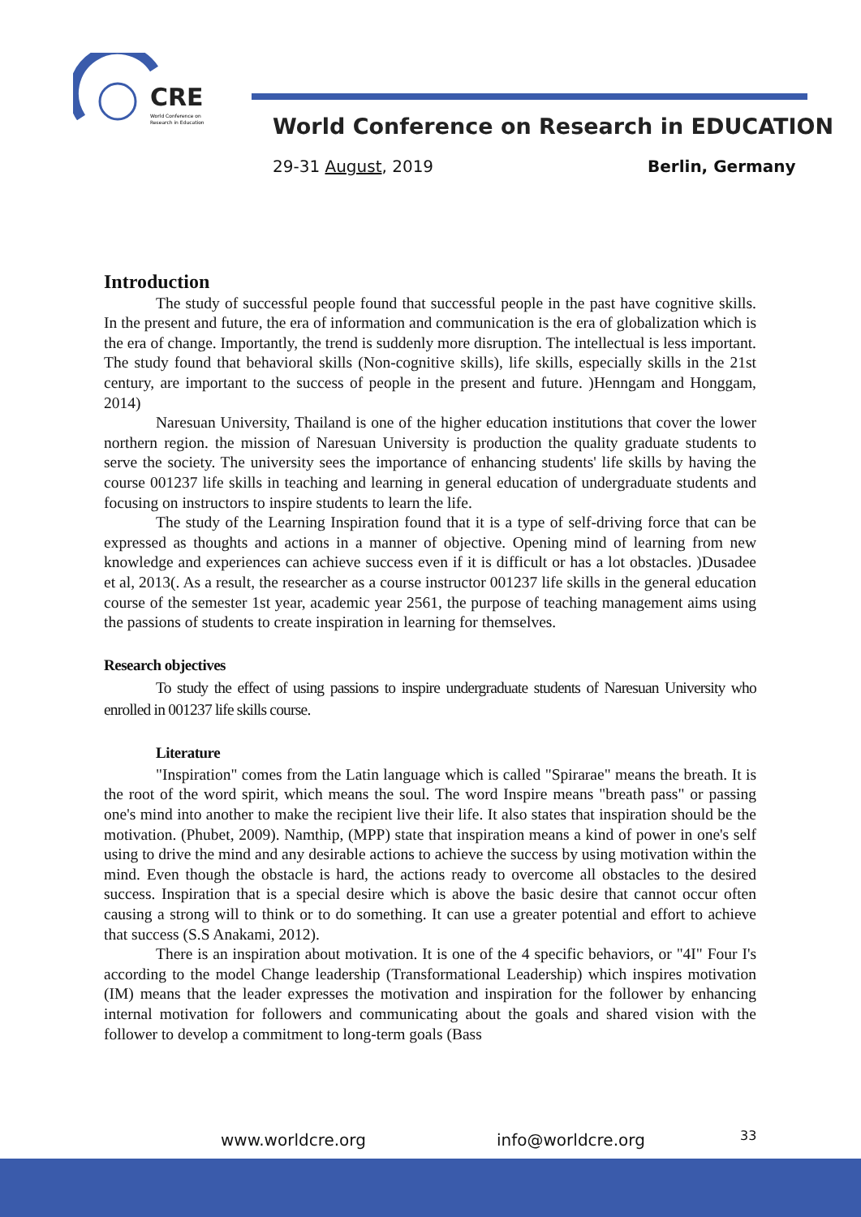CRE
World Conference on
Research in Education
World Conference on Research in EDUCATION
29-31 August, 2019 Berlin, Germany
Introduction
The study of successful people found that successful people in the past have cognitive skills. In the present and future, the era of information and communication is the era of globalization which is the era of change. Importantly, the trend is suddenly more disruption. The intellectual is less important. The study found that behavioral skills (Non-cognitive skills), life skills, especially skills in the 21st century, are important to the success of people in the present and future. )Henngam and Honggam, 2014)
Naresuan University, Thailand is one of the higher education institutions that cover the lower northern region. the mission of Naresuan University is production the quality graduate students to serve the society. The university sees the importance of enhancing students' life skills by having the course 001237 life skills in teaching and learning in general education of undergraduate students and focusing on instructors to inspire students to learn the life.
The study of the Learning Inspiration found that it is a type of self-driving force that can be expressed as thoughts and actions in a manner of objective. Opening mind of learning from new knowledge and experiences can achieve success even if it is difficult or has a lot obstacles. )Dusadee et al, 2013(. As a result, the researcher as a course instructor 001237 life skills in the general education course of the semester 1st year, academic year 2561, the purpose of teaching management aims using the passions of students to create inspiration in learning for themselves.
Research objectives
To study the effect of using passions to inspire undergraduate students of Naresuan University who enrolled in 001237 life skills course.
Literature
"Inspiration" comes from the Latin language which is called "Spirarae" means the breath. It is the root of the word spirit, which means the soul. The word Inspire means "breath pass" or passing one's mind into another to make the recipient live their life. It also states that inspiration should be the motivation. (Phubet, 2009). Namthip, (MPP) state that inspiration means a kind of power in one's self using to drive the mind and any desirable actions to achieve the success by using motivation within the mind. Even though the obstacle is hard, the actions ready to overcome all obstacles to the desired success. Inspiration that is a special desire which is above the basic desire that cannot occur often causing a strong will to think or to do something. It can use a greater potential and effort to achieve that success (S.S Anakami, 2012).
There is an inspiration about motivation. It is one of the 4 specific behaviors, or "4I" Four I's according to the model Change leadership (Transformational Leadership) which inspires motivation (IM) means that the leader expresses the motivation and inspiration for the follower by enhancing internal motivation for followers and communicating about the goals and shared vision with the follower to develop a commitment to long-term goals (Bass
www.worldcre.org info@worldcre.org 33